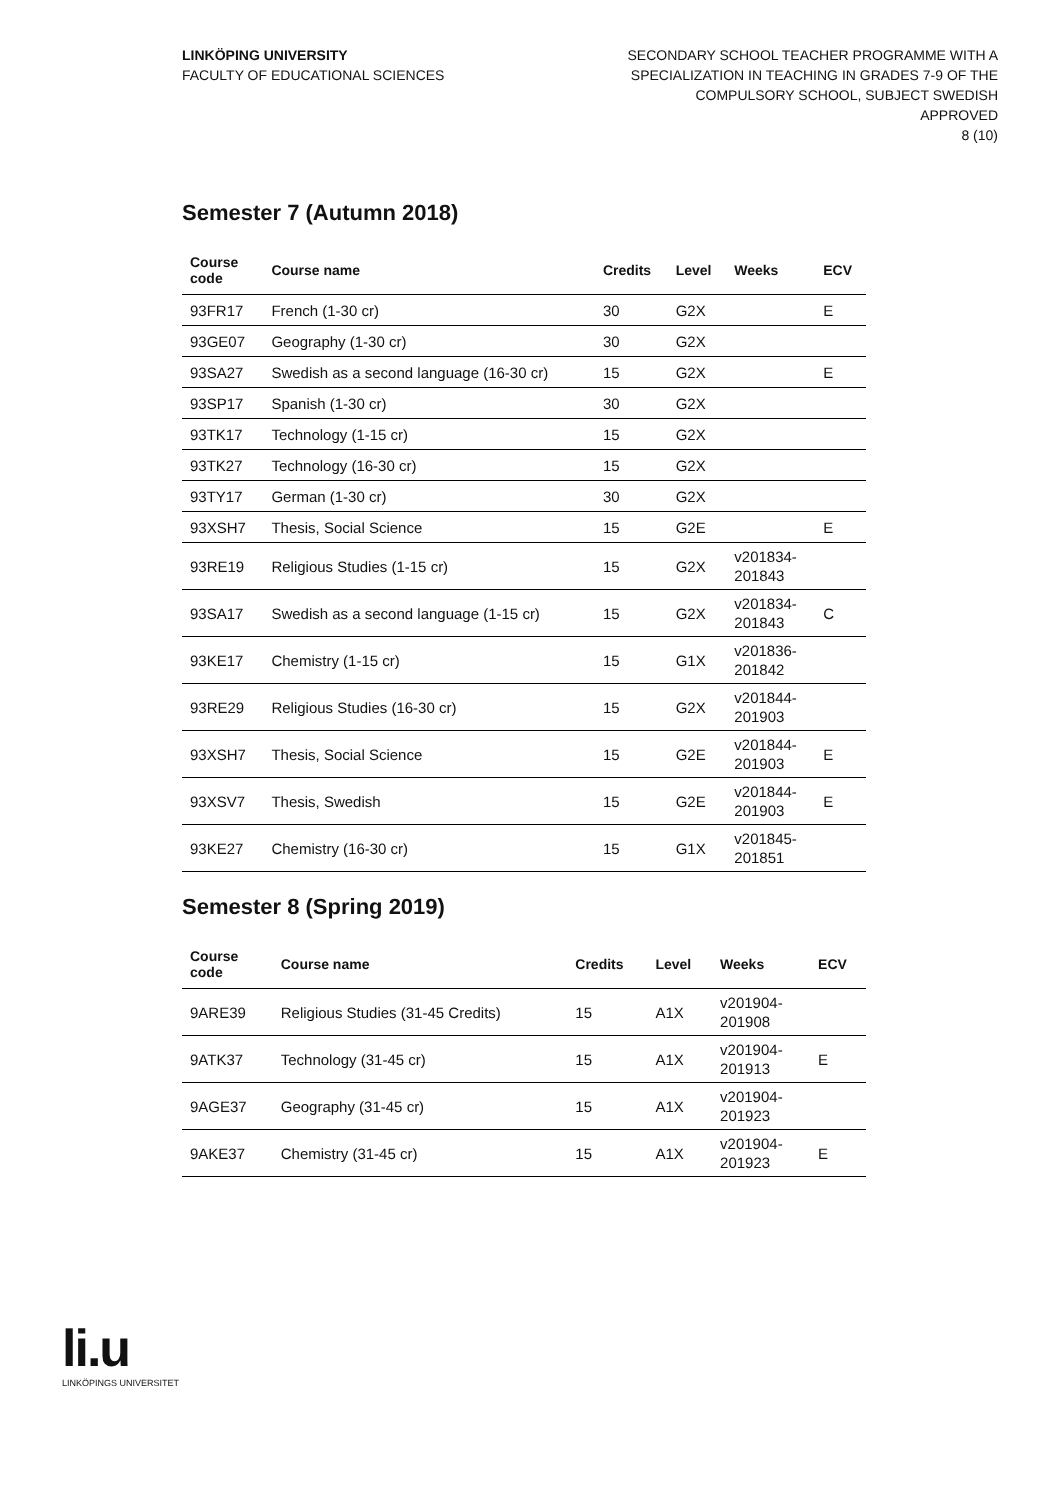LINKÖPING UNIVERSITY
FACULTY OF EDUCATIONAL SCIENCES
SECONDARY SCHOOL TEACHER PROGRAMME WITH A
SPECIALIZATION IN TEACHING IN GRADES 7-9 OF THE
COMPULSORY SCHOOL, SUBJECT SWEDISH
APPROVED
8 (10)
Semester 7 (Autumn 2018)
| Course code | Course name | Credits | Level | Weeks | ECV |
| --- | --- | --- | --- | --- | --- |
| 93FR17 | French (1-30 cr) | 30 | G2X | | E |
| 93GE07 | Geography (1-30 cr) | 30 | G2X | | |
| 93SA27 | Swedish as a second language (16-30 cr) | 15 | G2X | | E |
| 93SP17 | Spanish (1-30 cr) | 30 | G2X | | |
| 93TK17 | Technology (1-15 cr) | 15 | G2X | | |
| 93TK27 | Technology (16-30 cr) | 15 | G2X | | |
| 93TY17 | German (1-30 cr) | 30 | G2X | | |
| 93XSH7 | Thesis, Social Science | 15 | G2E | | E |
| 93RE19 | Religious Studies (1-15 cr) | 15 | G2X | v201834- 201843 | |
| 93SA17 | Swedish as a second language (1-15 cr) | 15 | G2X | v201834- 201843 | C |
| 93KE17 | Chemistry (1-15 cr) | 15 | G1X | v201836- 201842 | |
| 93RE29 | Religious Studies (16-30 cr) | 15 | G2X | v201844- 201903 | |
| 93XSH7 | Thesis, Social Science | 15 | G2E | v201844- 201903 | E |
| 93XSV7 | Thesis, Swedish | 15 | G2E | v201844- 201903 | E |
| 93KE27 | Chemistry (16-30 cr) | 15 | G1X | v201845- 201851 | |
Semester 8 (Spring 2019)
| Course code | Course name | Credits | Level | Weeks | ECV |
| --- | --- | --- | --- | --- | --- |
| 9ARE39 | Religious Studies (31-45 Credits) | 15 | A1X | v201904- 201908 | |
| 9ATK37 | Technology (31-45 cr) | 15 | A1X | v201904- 201913 | E |
| 9AGE37 | Geography (31-45 cr) | 15 | A1X | v201904- 201923 | |
| 9AKE37 | Chemistry (31-45 cr) | 15 | A1X | v201904- 201923 | E |
li.u
LINKÖPINGS UNIVERSITET